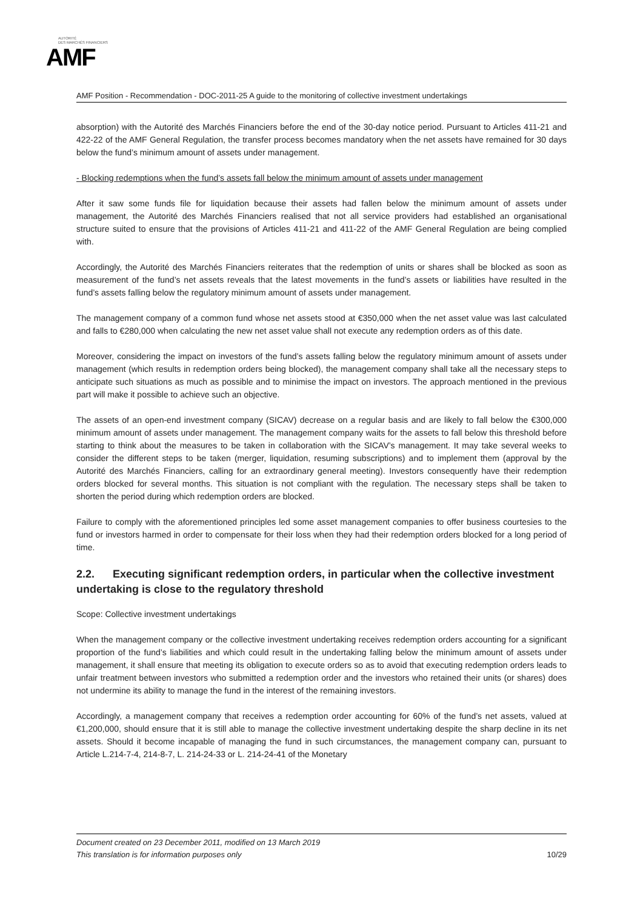AUTORITÉ
DES MARCHÉS FINANCIERS
AMF
AMF Position - Recommendation - DOC-2011-25 A guide to the monitoring of collective investment undertakings
absorption) with the Autorité des Marchés Financiers before the end of the 30-day notice period. Pursuant to Articles 411-21 and 422-22 of the AMF General Regulation, the transfer process becomes mandatory when the net assets have remained for 30 days below the fund’s minimum amount of assets under management.
- Blocking redemptions when the fund’s assets fall below the minimum amount of assets under management
After it saw some funds file for liquidation because their assets had fallen below the minimum amount of assets under management, the Autorité des Marchés Financiers realised that not all service providers had established an organisational structure suited to ensure that the provisions of Articles 411-21 and 411-22 of the AMF General Regulation are being complied with.
Accordingly, the Autorité des Marchés Financiers reiterates that the redemption of units or shares shall be blocked as soon as measurement of the fund’s net assets reveals that the latest movements in the fund’s assets or liabilities have resulted in the fund’s assets falling below the regulatory minimum amount of assets under management.
The management company of a common fund whose net assets stood at €350,000 when the net asset value was last calculated and falls to €280,000 when calculating the new net asset value shall not execute any redemption orders as of this date.
Moreover, considering the impact on investors of the fund’s assets falling below the regulatory minimum amount of assets under management (which results in redemption orders being blocked), the management company shall take all the necessary steps to anticipate such situations as much as possible and to minimise the impact on investors. The approach mentioned in the previous part will make it possible to achieve such an objective.
The assets of an open-end investment company (SICAV) decrease on a regular basis and are likely to fall below the €300,000 minimum amount of assets under management. The management company waits for the assets to fall below this threshold before starting to think about the measures to be taken in collaboration with the SICAV’s management. It may take several weeks to consider the different steps to be taken (merger, liquidation, resuming subscriptions) and to implement them (approval by the Autorité des Marchés Financiers, calling for an extraordinary general meeting). Investors consequently have their redemption orders blocked for several months. This situation is not compliant with the regulation. The necessary steps shall be taken to shorten the period during which redemption orders are blocked.
Failure to comply with the aforementioned principles led some asset management companies to offer business courtesies to the fund or investors harmed in order to compensate for their loss when they had their redemption orders blocked for a long period of time.
2.2. Executing significant redemption orders, in particular when the collective investment undertaking is close to the regulatory threshold
Scope: Collective investment undertakings
When the management company or the collective investment undertaking receives redemption orders accounting for a significant proportion of the fund’s liabilities and which could result in the undertaking falling below the minimum amount of assets under management, it shall ensure that meeting its obligation to execute orders so as to avoid that executing redemption orders leads to unfair treatment between investors who submitted a redemption order and the investors who retained their units (or shares) does not undermine its ability to manage the fund in the interest of the remaining investors.
Accordingly, a management company that receives a redemption order accounting for 60% of the fund’s net assets, valued at €1,200,000, should ensure that it is still able to manage the collective investment undertaking despite the sharp decline in its net assets. Should it become incapable of managing the fund in such circumstances, the management company can, pursuant to Article L.214-7-4, 214-8-7, L. 214-24-33 or L. 214-24-41 of the Monetary
Document created on 23 December 2011, modified on 13 March 2019
This translation is for information purposes only 10/29